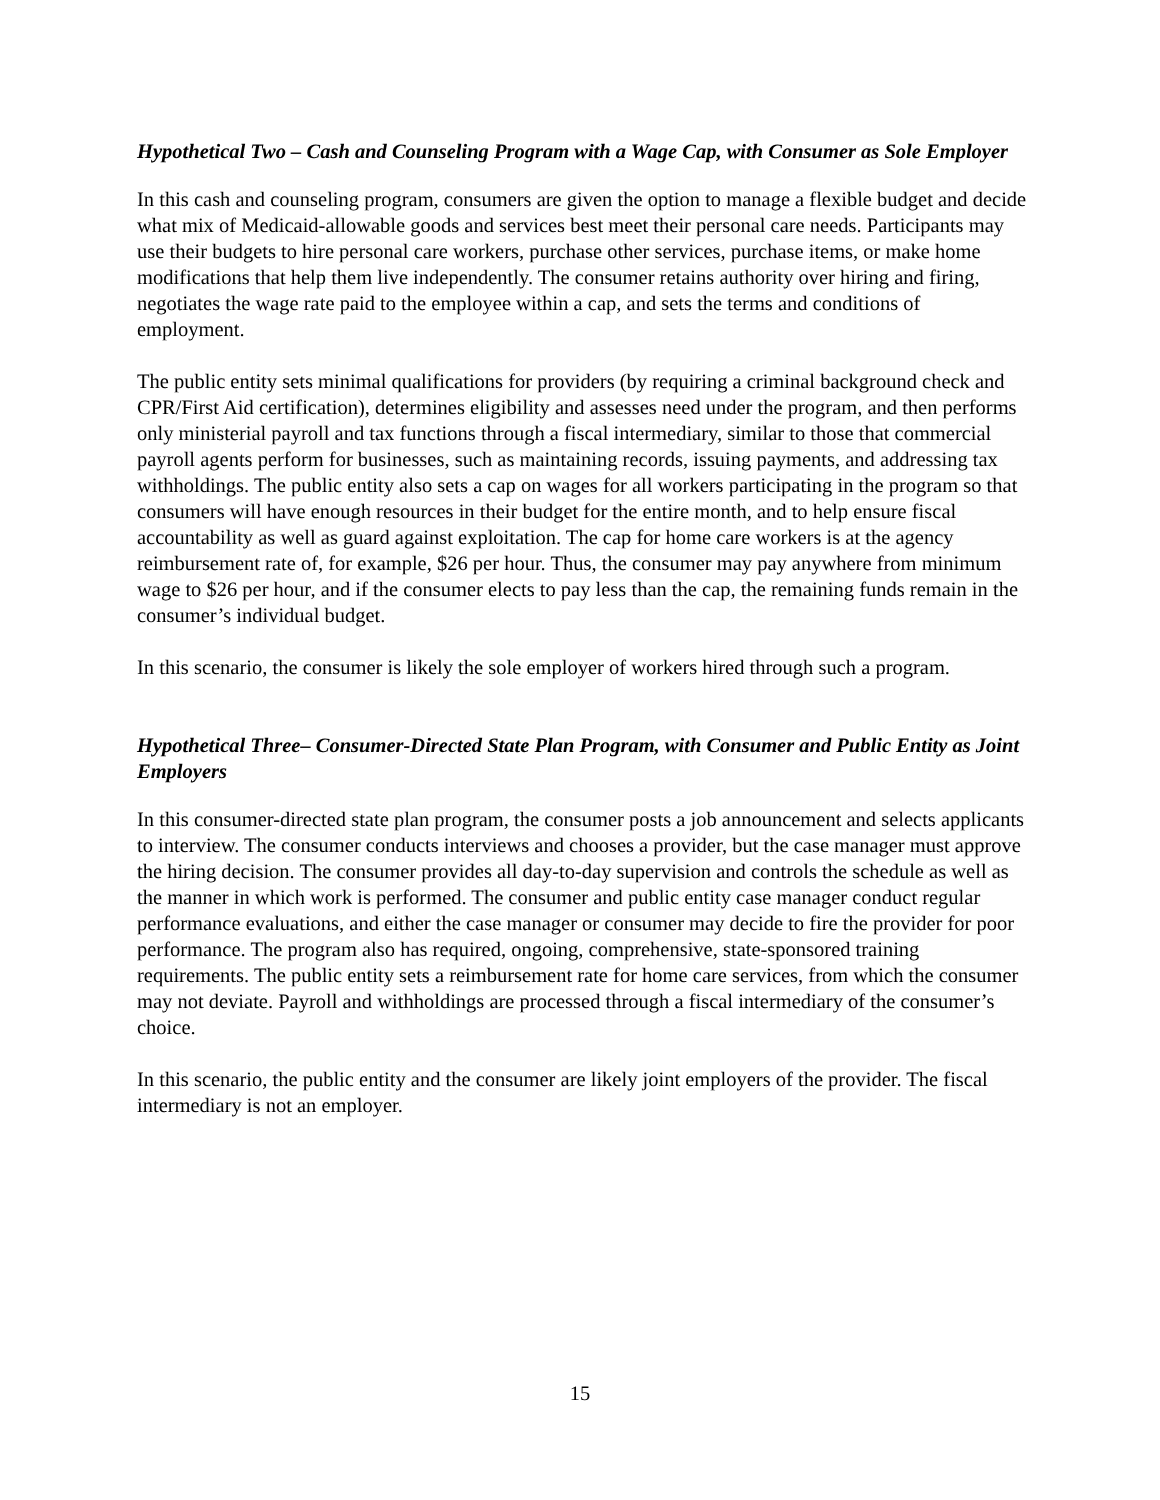Hypothetical Two – Cash and Counseling Program with a Wage Cap, with Consumer as Sole Employer
In this cash and counseling program, consumers are given the option to manage a flexible budget and decide what mix of Medicaid-allowable goods and services best meet their personal care needs. Participants may use their budgets to hire personal care workers, purchase other services, purchase items, or make home modifications that help them live independently. The consumer retains authority over hiring and firing, negotiates the wage rate paid to the employee within a cap, and sets the terms and conditions of employment.
The public entity sets minimal qualifications for providers (by requiring a criminal background check and CPR/First Aid certification), determines eligibility and assesses need under the program, and then performs only ministerial payroll and tax functions through a fiscal intermediary, similar to those that commercial payroll agents perform for businesses, such as maintaining records, issuing payments, and addressing tax withholdings. The public entity also sets a cap on wages for all workers participating in the program so that consumers will have enough resources in their budget for the entire month, and to help ensure fiscal accountability as well as guard against exploitation. The cap for home care workers is at the agency reimbursement rate of, for example, $26 per hour. Thus, the consumer may pay anywhere from minimum wage to $26 per hour, and if the consumer elects to pay less than the cap, the remaining funds remain in the consumer’s individual budget.
In this scenario, the consumer is likely the sole employer of workers hired through such a program.
Hypothetical Three– Consumer-Directed State Plan Program, with Consumer and Public Entity as Joint Employers
In this consumer-directed state plan program, the consumer posts a job announcement and selects applicants to interview. The consumer conducts interviews and chooses a provider, but the case manager must approve the hiring decision. The consumer provides all day-to-day supervision and controls the schedule as well as the manner in which work is performed. The consumer and public entity case manager conduct regular performance evaluations, and either the case manager or consumer may decide to fire the provider for poor performance. The program also has required, ongoing, comprehensive, state-sponsored training requirements. The public entity sets a reimbursement rate for home care services, from which the consumer may not deviate. Payroll and withholdings are processed through a fiscal intermediary of the consumer’s choice.
In this scenario, the public entity and the consumer are likely joint employers of the provider. The fiscal intermediary is not an employer.
15